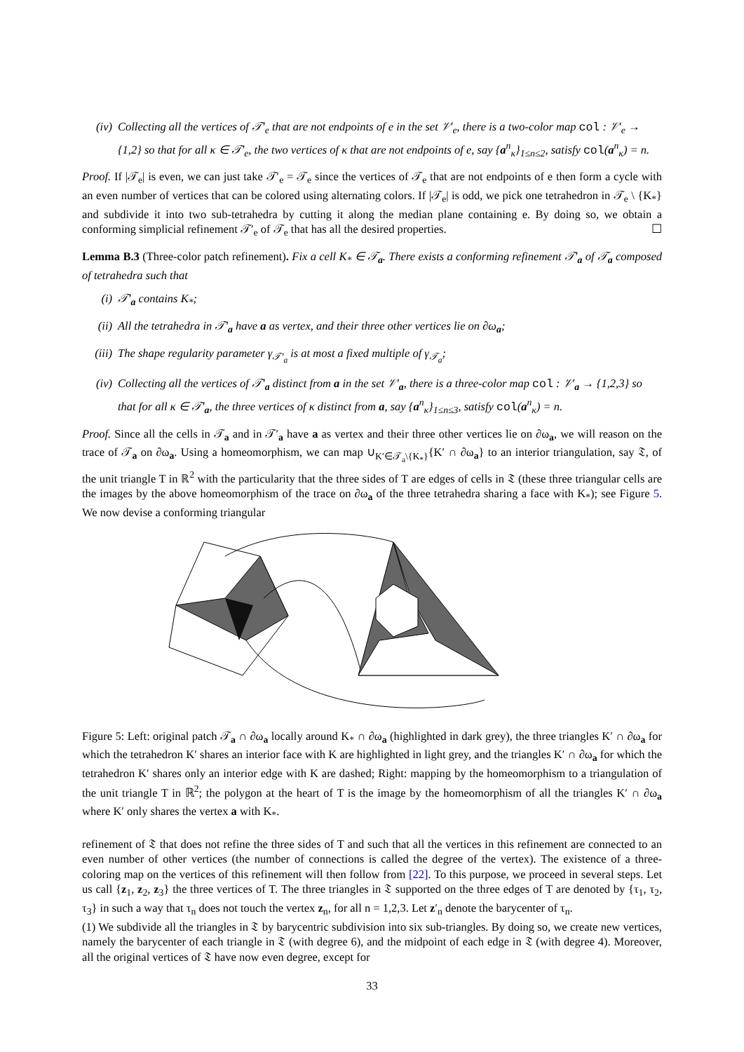(iv) Collecting all the vertices of 𝒯′<sub>e</sub> that are not endpoints of e in the set 𝒱′<sub>e</sub>, there is a two-color map col : 𝒱′<sub>e</sub> → {1,2} so that for all κ ∈ 𝒯′<sub>e</sub>, the two vertices of κ that are not endpoints of e, say {a<sup>n</sup><sub>κ</sub>}<sub>1≤n≤2</sub>, satisfy col(a<sup>n</sup><sub>κ</sub>) = n.
Proof. If |𝒯<sub>e</sub>| is even, we can just take 𝒯′<sub>e</sub> = 𝒯<sub>e</sub> since the vertices of 𝒯<sub>e</sub> that are not endpoints of e then form a cycle with an even number of vertices that can be colored using alternating colors. If |𝒯<sub>e</sub>| is odd, we pick one tetrahedron in 𝒯<sub>e</sub> \ {K<sub>*</sub>} and subdivide it into two sub-tetrahedra by cutting it along the median plane containing e. By doing so, we obtain a conforming simplicial refinement 𝒯′<sub>e</sub> of 𝒯<sub>e</sub> that has all the desired properties. ☐
Lemma B.3 (Three-color patch refinement). Fix a cell K<sub>*</sub> ∈ 𝒯<sub>a</sub>. There exists a conforming refinement 𝒯′<sub>a</sub> of 𝒯<sub>a</sub> composed of tetrahedra such that
(i) 𝒯′<sub>a</sub> contains K<sub>*</sub>;
(ii) All the tetrahedra in 𝒯′<sub>a</sub> have a as vertex, and their three other vertices lie on ∂ω<sub>a</sub>;
(iii) The shape regularity parameter γ<sub>𝒯′<sub>a</sub></sub> is at most a fixed multiple of γ<sub>𝒯<sub>a</sub></sub>;
(iv) Collecting all the vertices of 𝒯′<sub>a</sub> distinct from a in the set 𝒱′<sub>a</sub>, there is a three-color map col : 𝒱′<sub>a</sub> → {1,2,3} so that for all κ ∈ 𝒯′<sub>a</sub>, the three vertices of κ distinct from a, say {a<sup>n</sup><sub>κ</sub>}<sub>1≤n≤3</sub>, satisfy col(a<sup>n</sup><sub>κ</sub>) = n.
Proof. Since all the cells in 𝒯<sub>a</sub> and in 𝒯′<sub>a</sub> have a as vertex and their three other vertices lie on ∂ω<sub>a</sub>, we will reason on the trace of 𝒯<sub>a</sub> on ∂ω<sub>a</sub>. Using a homeomorphism, we can map ∪<sub>K′∈𝒯<sub>a</sub>\{K<sub>*</sub>}</sub>{K′ ∩ ∂ω<sub>a</sub>} to an interior triangulation, say 𝔗, of the unit triangle T in ℝ<sup>2</sup> with the particularity that the three sides of T are edges of cells in 𝔗 (these three triangular cells are the images by the above homeomorphism of the trace on ∂ω<sub>a</sub> of the three tetrahedra sharing a face with K<sub>*</sub>); see Figure 5. We now devise a conforming triangular
Figure 5: Left: original patch 𝒯<sub>a</sub> ∩ ∂ω<sub>a</sub> locally around K<sub>*</sub> ∩ ∂ω<sub>a</sub> (highlighted in dark grey), the three triangles K′ ∩ ∂ω<sub>a</sub> for which the tetrahedron K′ shares an interior face with K are highlighted in light grey, and the triangles K′ ∩ ∂ω<sub>a</sub> for which the tetrahedron K′ shares only an interior edge with K are dashed; Right: mapping by the homeomorphism to a triangulation of the unit triangle T in ℝ<sup>2</sup>; the polygon at the heart of T is the image by the homeomorphism of all the triangles K′ ∩ ∂ω<sub>a</sub> where K′ only shares the vertex a with K<sub>*</sub>.
refinement of 𝔗 that does not refine the three sides of T and such that all the vertices in this refinement are connected to an even number of other vertices (the number of connections is called the degree of the vertex). The existence of a three-coloring map on the vertices of this refinement will then follow from [22]. To this purpose, we proceed in several steps. Let us call {z<sub>1</sub>, z<sub>2</sub>, z<sub>3</sub>} the three vertices of T. The three triangles in 𝔗 supported on the three edges of T are denoted by {τ<sub>1</sub>, τ<sub>2</sub>, τ<sub>3</sub>} in such a way that τ<sub>n</sub> does not touch the vertex z<sub>n</sub>, for all n = 1,2,3. Let z′<sub>n</sub> denote the barycenter of τ<sub>n</sub>.
(1) We subdivide all the triangles in 𝔗 by barycentric subdivision into six sub-triangles. By doing so, we create new vertices, namely the barycenter of each triangle in 𝔗 (with degree 6), and the midpoint of each edge in 𝔗 (with degree 4). Moreover, all the original vertices of 𝔗 have now even degree, except for
33